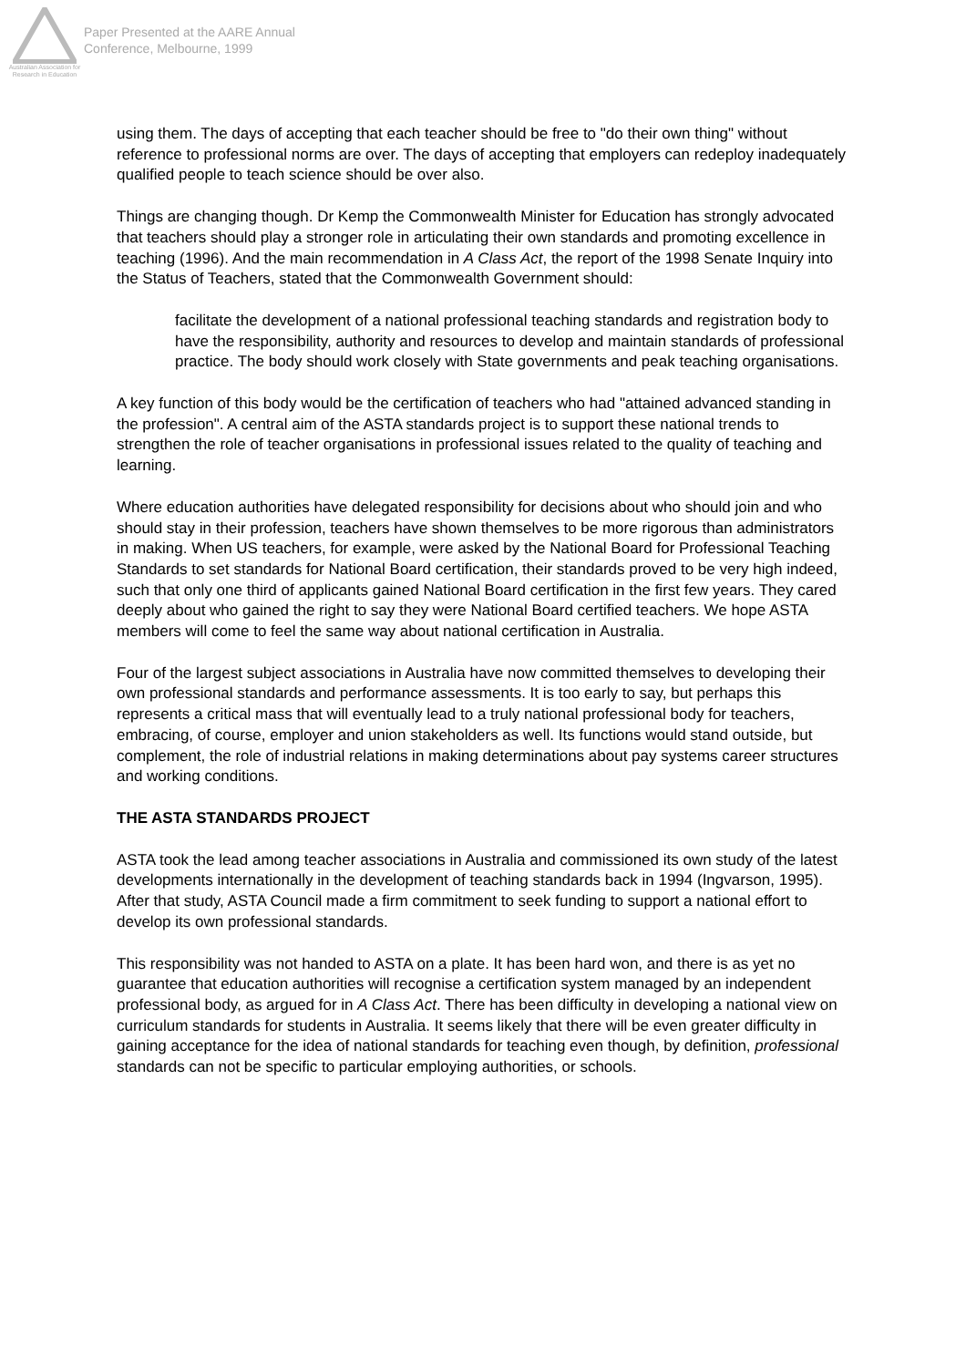Australian Association for Research in Education
Paper Presented at the AARE Annual
Conference, Melbourne, 1999
using them. The days of accepting that each teacher should be free to "do their own thing" without reference to professional norms are over. The days of accepting that employers can redeploy inadequately qualified people to teach science should be over also.
Things are changing though. Dr Kemp the Commonwealth Minister for Education has strongly advocated that teachers should play a stronger role in articulating their own standards and promoting excellence in teaching (1996). And the main recommendation in A Class Act, the report of the 1998 Senate Inquiry into the Status of Teachers, stated that the Commonwealth Government should:
facilitate the development of a national professional teaching standards and registration body to have the responsibility, authority and resources to develop and maintain standards of professional practice. The body should work closely with State governments and peak teaching organisations.
A key function of this body would be the certification of teachers who had "attained advanced standing in the profession". A central aim of the ASTA standards project is to support these national trends to strengthen the role of teacher organisations in professional issues related to the quality of teaching and learning.
Where education authorities have delegated responsibility for decisions about who should join and who should stay in their profession, teachers have shown themselves to be more rigorous than administrators in making. When US teachers, for example, were asked by the National Board for Professional Teaching Standards to set standards for National Board certification, their standards proved to be very high indeed, such that only one third of applicants gained National Board certification in the first few years. They cared deeply about who gained the right to say they were National Board certified teachers. We hope ASTA members will come to feel the same way about national certification in Australia.
Four of the largest subject associations in Australia have now committed themselves to developing their own professional standards and performance assessments. It is too early to say, but perhaps this represents a critical mass that will eventually lead to a truly national professional body for teachers, embracing, of course, employer and union stakeholders as well. Its functions would stand outside, but complement, the role of industrial relations in making determinations about pay systems career structures and working conditions.
THE ASTA STANDARDS PROJECT
ASTA took the lead among teacher associations in Australia and commissioned its own study of the latest developments internationally in the development of teaching standards back in 1994 (Ingvarson, 1995). After that study, ASTA Council made a firm commitment to seek funding to support a national effort to develop its own professional standards.
This responsibility was not handed to ASTA on a plate. It has been hard won, and there is as yet no guarantee that education authorities will recognise a certification system managed by an independent professional body, as argued for in A Class Act. There has been difficulty in developing a national view on curriculum standards for students in Australia. It seems likely that there will be even greater difficulty in gaining acceptance for the idea of national standards for teaching even though, by definition, professional standards can not be specific to particular employing authorities, or schools.